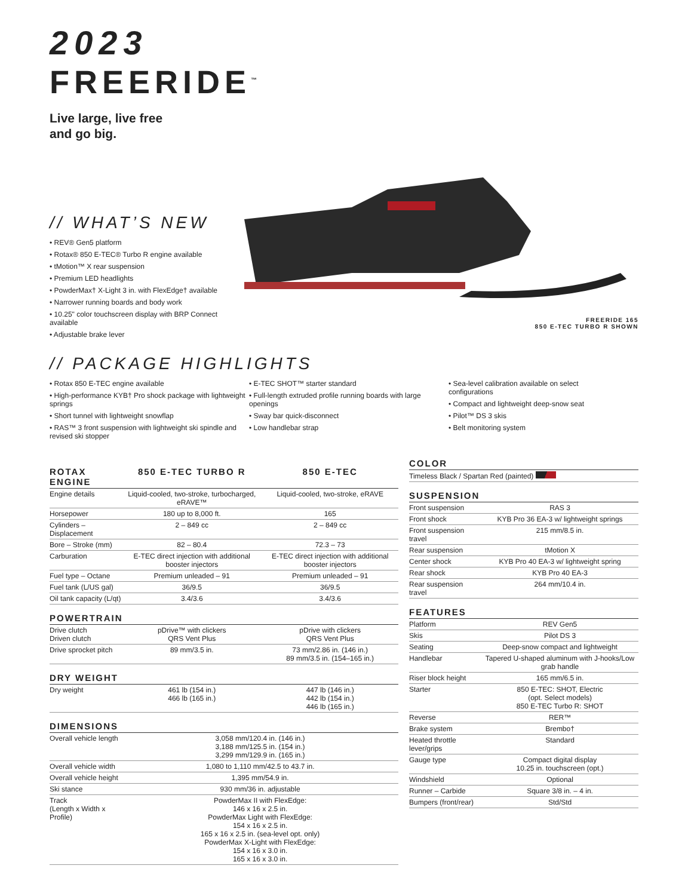2023
FREERIDE<sup>™</sup>
Live large, live free
and go big.
// WHAT’S NEW
• REV® Gen5 platform
• Rotax® 850 E-TEC® Turbo R engine available
• tMotion™ X rear suspension
• Premium LED headlights
• PowderMax† X-Light 3 in. with FlexEdge† available
• Narrower running boards and body work
• 10.25" color touchscreen display with BRP Connect available
• Adjustable brake lever
FREERIDE 165
850 E-TEC TURBO R SHOWN
// PACKAGE HIGHLIGHTS
• Rotax 850 E-TEC engine available
• High-performance KYB† Pro shock package with lightweight springs
• Short tunnel with lightweight snowflap
• RAS™ 3 front suspension with lightweight ski spindle and revised ski stopper
• E-TEC SHOT™ starter standard
• Full-length extruded profile running boards with large openings
• Sway bar quick-disconnect
• Low handlebar strap
• Sea-level calibration available on select configurations
• Compact and lightweight deep-snow seat
• Pilot™ DS 3 skis
• Belt monitoring system
| ROTAX ENGINE | 850 E-TEC TURBO R | 850 E-TEC |
| --- | --- | --- |
| Engine details | Liquid-cooled, two-stroke, turbocharged, eRAVE™ | Liquid-cooled, two-stroke, eRAVE |
| Horsepower | 180 up to 8,000 ft. | 165 |
| Cylinders – Displacement | 2 – 849 cc | 2 – 849 cc |
| Bore – Stroke (mm) | 82 – 80.4 | 72.3 – 73 |
| Carburation | E-TEC direct injection with additional booster injectors | E-TEC direct injection with additional booster injectors |
| Fuel type – Octane | Premium unleaded – 91 | Premium unleaded – 91 |
| Fuel tank (L/US gal) | 36/9.5 | 36/9.5 |
| Oil tank capacity (L/qt) | 3.4/3.6 | 3.4/3.6 |
| POWERTRAIN | | |
| Drive clutch Driven clutch | pDrive™ with clickers QRS Vent Plus | pDrive with clickers QRS Vent Plus |
| Drive sprocket pitch | 89 mm/3.5 in. | 73 mm/2.86 in. (146 in.) 89 mm/3.5 in. (154–165 in.) |
| DRY WEIGHT | | |
| Dry weight | 461 lb (154 in.) 466 lb (165 in.) | 447 lb (146 in.) 442 lb (154 in.) 446 lb (165 in.) |
| DIMENSIONS | | |
| Overall vehicle length | 3,058 mm/120.4 in. (146 in.) 3,188 mm/125.5 in. (154 in.) 3,299 mm/129.9 in. (165 in.) | |
| Overall vehicle width | 1,080 to 1,110 mm/42.5 to 43.7 in. | |
| Overall vehicle height | 1,395 mm/54.9 in. | |
| Ski stance | 930 mm/36 in. adjustable | |
| Track (Length x Width x Profile) | PowderMax II with FlexEdge: 146 x 16 x 2.5 in. PowderMax Light with FlexEdge: 154 x 16 x 2.5 in. 165 x 16 x 2.5 in. (sea-level opt. only) PowderMax X-Light with FlexEdge: 154 x 16 x 3.0 in. 165 x 16 x 3.0 in. | |
| COLOR | |
| --- | --- |
| Timeless Black / Spartan Red (painted) | |
| SUSPENSION | |
| Front suspension | RAS 3 |
| Front shock | KYB Pro 36 EA-3 w/ lightweight springs |
| Front suspension travel | 215 mm/8.5 in. |
| Rear suspension | tMotion X |
| Center shock | KYB Pro 40 EA-3 w/ lightweight spring |
| Rear shock | KYB Pro 40 EA-3 |
| Rear suspension travel | 264 mm/10.4 in. |
| FEATURES | |
| Platform | REV Gen5 |
| Skis | Pilot DS 3 |
| Seating | Deep-snow compact and lightweight |
| Handlebar | Tapered U-shaped aluminum with J-hooks/Low grab handle |
| Riser block height | 165 mm/6.5 in. |
| Starter | 850 E-TEC: SHOT, Electric (opt. Select models) 850 E-TEC Turbo R: SHOT |
| Reverse | RER™ |
| Brake system | Brembo† |
| Heated throttle lever/grips | Standard |
| Gauge type | Compact digital display 10.25 in. touchscreen (opt.) |
| Windshield | Optional |
| Runner – Carbide | Square 3/8 in. – 4 in. |
| Bumpers (front/rear) | Std/Std |